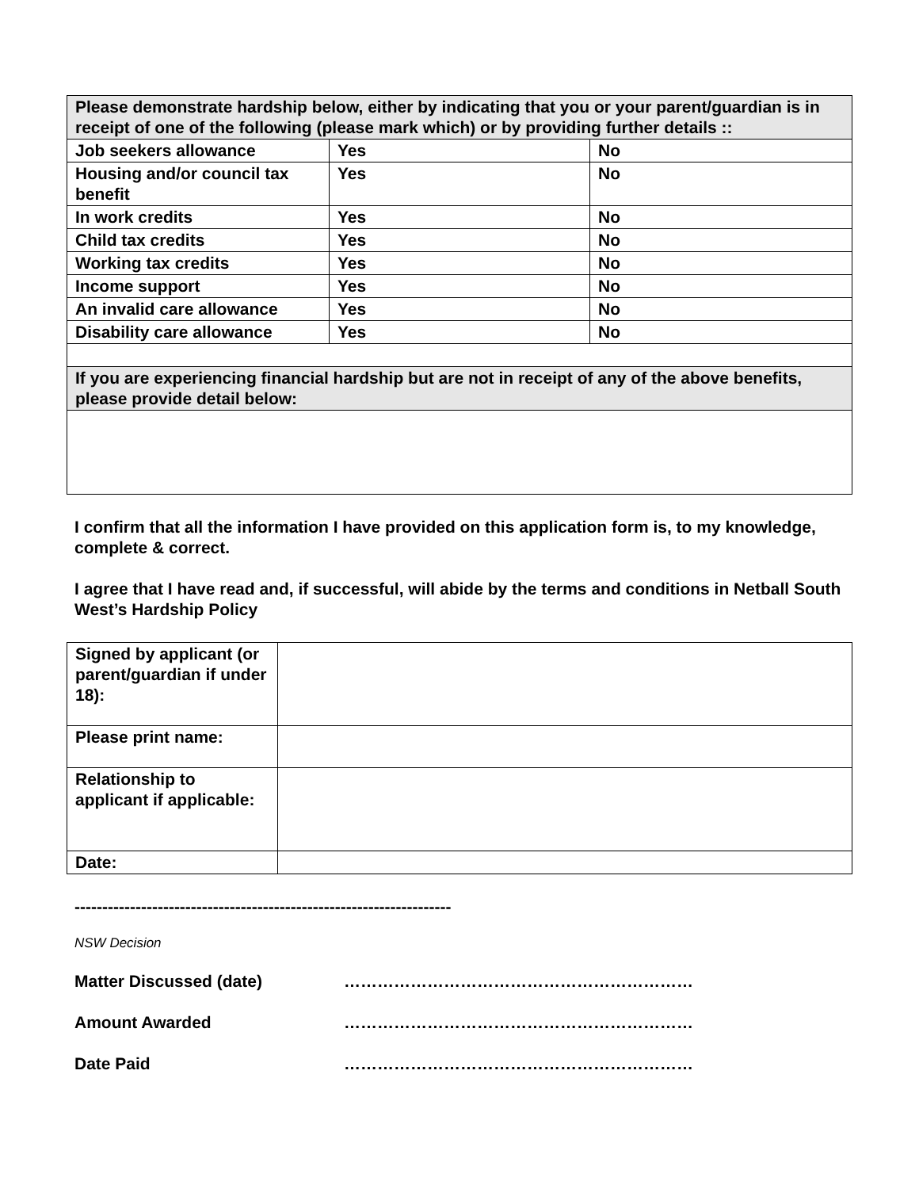| Please demonstrate hardship below, either by indicating that you or your parent/guardian is in receipt of one of the following (please mark which) or by providing further details :: | | |
| Job seekers allowance | Yes | No |
| Housing and/or council tax benefit | Yes | No |
| In work credits | Yes | No |
| Child tax credits | Yes | No |
| Working tax credits | Yes | No |
| Income support | Yes | No |
| An invalid care allowance | Yes | No |
| Disability care allowance | Yes | No |
| If you are experiencing financial hardship but are not in receipt of any of the above benefits, please provide detail below: | | |
I confirm that all the information I have provided on this application form is, to my knowledge, complete & correct.
I agree that I have read and, if successful, will abide by the terms and conditions in Netball South West’s Hardship Policy
| Signed by applicant (or parent/guardian if under 18): | |
| Please print name: | |
| Relationship to applicant if applicable: | |
| Date: | |
--------------------------------------------------------------------
NSW Decision
| Matter Discussed (date) | ……………………………………………………… |
| Amount Awarded | ……………………………………………………… |
| Date Paid | ……………………………………………………… |